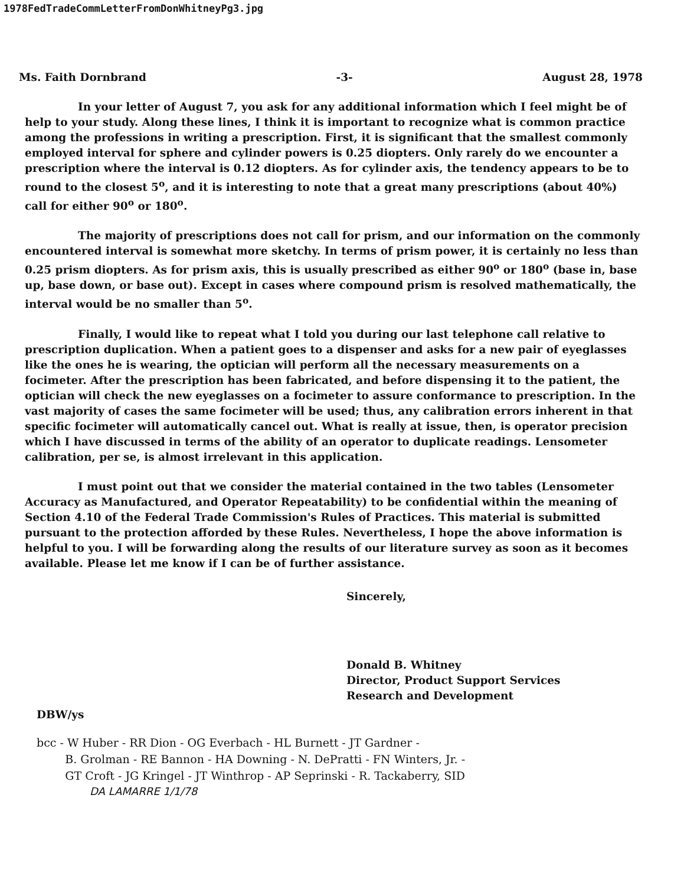1978FedTradeCommLetterFromDonWhitneyPg3.jpg
Ms. Faith Dornbrand -3- August 28, 1978
In your letter of August 7, you ask for any additional information which I feel might be of help to your study. Along these lines, I think it is important to recognize what is common practice among the professions in writing a prescription. First, it is significant that the smallest commonly employed interval for sphere and cylinder powers is 0.25 diopters. Only rarely do we encounter a prescription where the interval is 0.12 diopters. As for cylinder axis, the tendency appears to be to round to the closest 5<sup>o</sup>, and it is interesting to note that a great many prescriptions (about 40%) call for either 90<sup>o</sup> or 180<sup>o</sup>.
The majority of prescriptions does not call for prism, and our information on the commonly encountered interval is somewhat more sketchy. In terms of prism power, it is certainly no less than 0.25 prism diopters. As for prism axis, this is usually prescribed as either 90<sup>o</sup> or 180<sup>o</sup> (base in, base up, base down, or base out). Except in cases where compound prism is resolved mathematically, the interval would be no smaller than 5<sup>o</sup>.
Finally, I would like to repeat what I told you during our last telephone call relative to prescription duplication. When a patient goes to a dispenser and asks for a new pair of eyeglasses like the ones he is wearing, the optician will perform all the necessary measurements on a focimeter. After the prescription has been fabricated, and before dispensing it to the patient, the optician will check the new eyeglasses on a focimeter to assure conformance to prescription. In the vast majority of cases the same focimeter will be used; thus, any calibration errors inherent in that specific focimeter will automatically cancel out. What is really at issue, then, is operator precision which I have discussed in terms of the ability of an operator to duplicate readings. Lensometer calibration, per se, is almost irrelevant in this application.
I must point out that we consider the material contained in the two tables (Lensometer Accuracy as Manufactured, and Operator Repeatability) to be confidential within the meaning of Section 4.10 of the Federal Trade Commission's Rules of Practices. This material is submitted pursuant to the protection afforded by these Rules. Nevertheless, I hope the above information is helpful to you. I will be forwarding along the results of our literature survey as soon as it becomes available. Please let me know if I can be of further assistance.
Sincerely,
Donald B. Whitney
Director, Product Support Services
Research and Development
DBW/ys
bcc - W Huber - RR Dion - OG Everbach - HL Burnett - JT Gardner -
B. Grolman - RE Bannon - HA Downing - N. DePratti - FN Winters, Jr. -
GT Croft - JG Kringel - JT Winthrop - AP Seprinski - R. Tackaberry, SID
DA LAMARRE 1/1/78